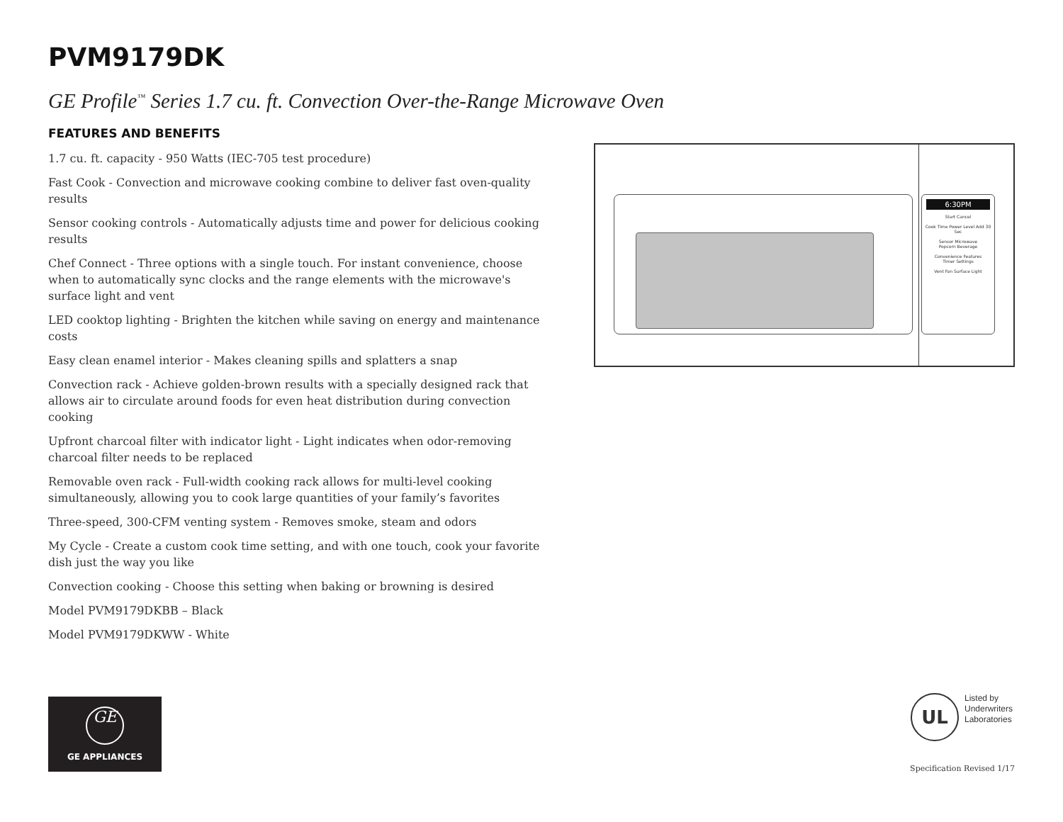PVM9179DK
GE Profile<sup>™</sup> Series 1.7 cu. ft. Convection Over-the-Range Microwave Oven
FEATURES AND BENEFITS
1.7 cu. ft. capacity - 950 Watts (IEC-705 test procedure)
Fast Cook - Convection and microwave cooking combine to deliver fast oven-quality results
Sensor cooking controls - Automatically adjusts time and power for delicious cooking results
Chef Connect - Three options with a single touch. For instant convenience, choose when to automatically sync clocks and the range elements with the microwave's surface light and vent
LED cooktop lighting - Brighten the kitchen while saving on energy and maintenance costs
Easy clean enamel interior - Makes cleaning spills and splatters a snap
Convection rack - Achieve golden-brown results with a specially designed rack that allows air to circulate around foods for even heat distribution during convection cooking
Upfront charcoal filter with indicator light - Light indicates when odor-removing charcoal filter needs to be replaced
Removable oven rack - Full-width cooking rack allows for multi-level cooking simultaneously, allowing you to cook large quantities of your family’s favorites
Three-speed, 300-CFM venting system - Removes smoke, steam and odors
My Cycle - Create a custom cook time setting, and with one touch, cook your favorite dish just the way you like
Convection cooking - Choose this setting when baking or browning is desired
Model PVM9179DKBB – Black
Model PVM9179DKWW - White
6:30PM
Start Cancel
Cook Time Power Level Add 30 Sec
Sensor Microwave
Popcorn Beverage
Convenience Features
Timer Settings
Vent Fan Surface Light
GE
GE APPLIANCES
UL
Listed by
Underwriters
Laboratories
Specification Revised 1/17